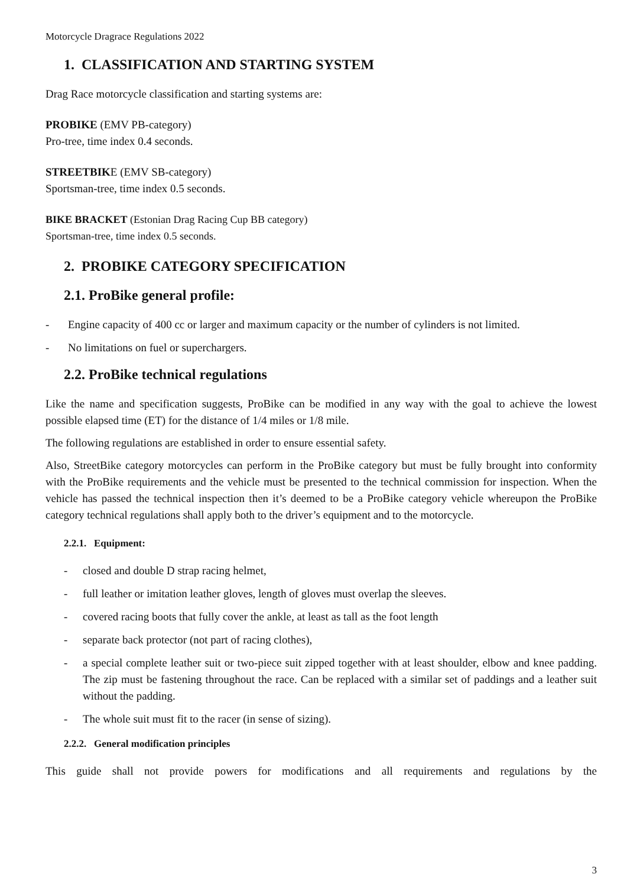Motorcycle Dragrace Regulations 2022
1. CLASSIFICATION AND STARTING SYSTEM
Drag Race motorcycle classification and starting systems are:
PROBIKE (EMV PB-category)
Pro-tree, time index 0.4 seconds.
STREETBIKE (EMV SB-category)
Sportsman-tree, time index 0.5 seconds.
BIKE BRACKET (Estonian Drag Racing Cup BB category)
Sportsman-tree, time index 0.5 seconds.
2. PROBIKE CATEGORY SPECIFICATION
2.1. ProBike general profile:
- Engine capacity of 400 cc or larger and maximum capacity or the number of cylinders is not limited.
- No limitations on fuel or superchargers.
2.2. ProBike technical regulations
Like the name and specification suggests, ProBike can be modified in any way with the goal to achieve the lowest possible elapsed time (ET) for the distance of 1/4 miles or 1/8 mile.
The following regulations are established in order to ensure essential safety.
Also, StreetBike category motorcycles can perform in the ProBike category but must be fully brought into conformity with the ProBike requirements and the vehicle must be presented to the technical commission for inspection. When the vehicle has passed the technical inspection then it’s deemed to be a ProBike category vehicle whereupon the ProBike category technical regulations shall apply both to the driver’s equipment and to the motorcycle.
2.2.1. Equipment:
- closed and double D strap racing helmet,
- full leather or imitation leather gloves, length of gloves must overlap the sleeves.
- covered racing boots that fully cover the ankle, at least as tall as the foot length
- separate back protector (not part of racing clothes),
- a special complete leather suit or two-piece suit zipped together with at least shoulder, elbow and knee padding. The zip must be fastening throughout the race. Can be replaced with a similar set of paddings and a leather suit without the padding.
- The whole suit must fit to the racer (in sense of sizing).
2.2.2. General modification principles
This guide shall not provide powers for modifications and all requirements and regulations by the
3